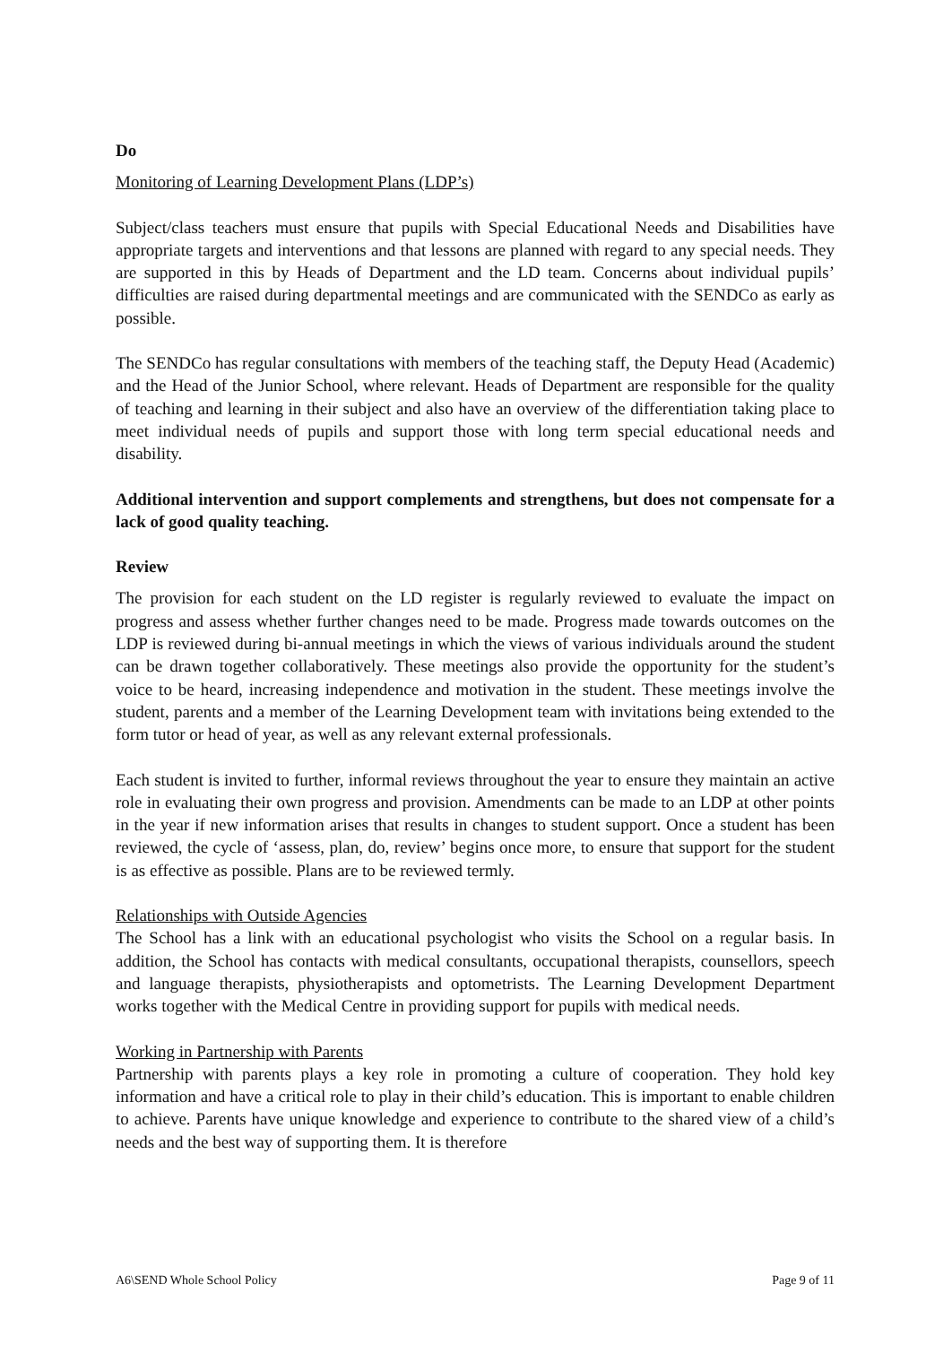Do
Monitoring of Learning Development Plans (LDP’s)
Subject/class teachers must ensure that pupils with Special Educational Needs and Disabilities have appropriate targets and interventions and that lessons are planned with regard to any special needs. They are supported in this by Heads of Department and the LD team. Concerns about individual pupils’ difficulties are raised during departmental meetings and are communicated with the SENDCo as early as possible.
The SENDCo has regular consultations with members of the teaching staff, the Deputy Head (Academic) and the Head of the Junior School, where relevant. Heads of Department are responsible for the quality of teaching and learning in their subject and also have an overview of the differentiation taking place to meet individual needs of pupils and support those with long term special educational needs and disability.
Additional intervention and support complements and strengthens, but does not compensate for a lack of good quality teaching.
Review
The provision for each student on the LD register is regularly reviewed to evaluate the impact on progress and assess whether further changes need to be made. Progress made towards outcomes on the LDP is reviewed during bi-annual meetings in which the views of various individuals around the student can be drawn together collaboratively. These meetings also provide the opportunity for the student’s voice to be heard, increasing independence and motivation in the student. These meetings involve the student, parents and a member of the Learning Development team with invitations being extended to the form tutor or head of year, as well as any relevant external professionals.
Each student is invited to further, informal reviews throughout the year to ensure they maintain an active role in evaluating their own progress and provision. Amendments can be made to an LDP at other points in the year if new information arises that results in changes to student support. Once a student has been reviewed, the cycle of ‘assess, plan, do, review’ begins once more, to ensure that support for the student is as effective as possible. Plans are to be reviewed termly.
Relationships with Outside Agencies
The School has a link with an educational psychologist who visits the School on a regular basis. In addition, the School has contacts with medical consultants, occupational therapists, counsellors, speech and language therapists, physiotherapists and optometrists. The Learning Development Department works together with the Medical Centre in providing support for pupils with medical needs.
Working in Partnership with Parents
Partnership with parents plays a key role in promoting a culture of cooperation. They hold key information and have a critical role to play in their child’s education. This is important to enable children to achieve. Parents have unique knowledge and experience to contribute to the shared view of a child’s needs and the best way of supporting them. It is therefore
A6\SEND Whole School Policy Page 9 of 11